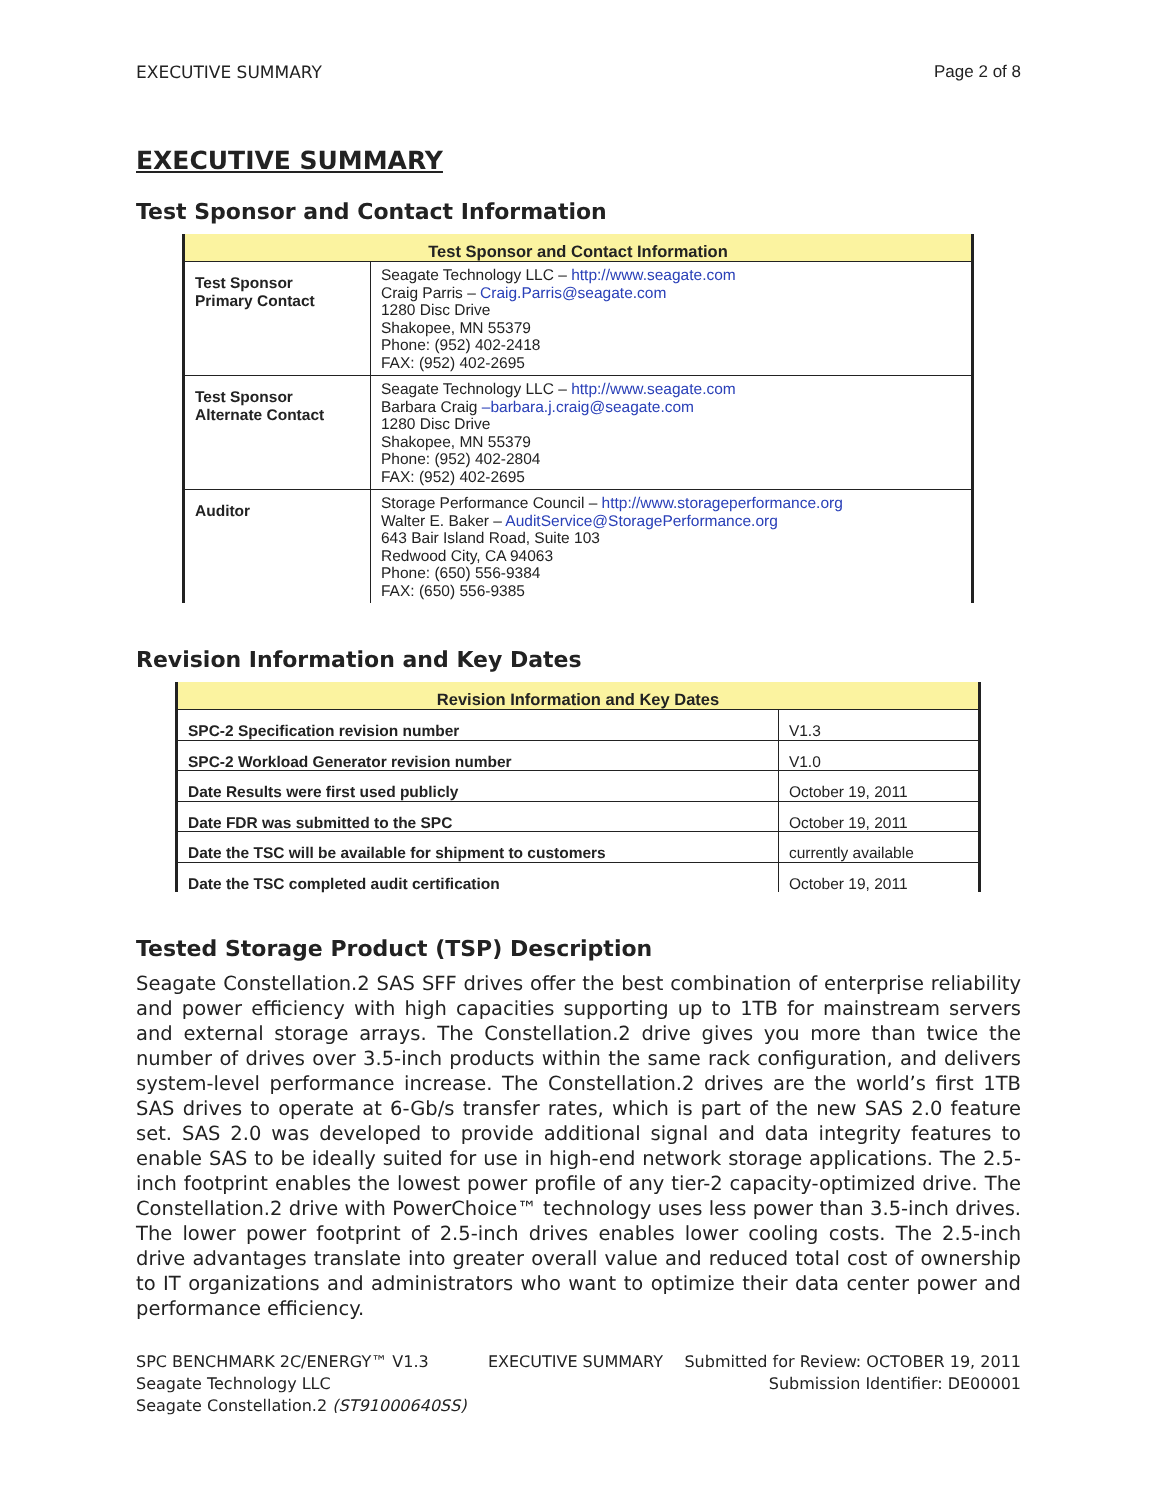EXECUTIVE SUMMARY Page 2 of 8
EXECUTIVE SUMMARY
Test Sponsor and Contact Information
| Test Sponsor and Contact Information | |
| --- | --- |
| Test Sponsor Primary Contact | Seagate Technology LLC – http://www.seagate.com Craig Parris – Craig.Parris@seagate.com 1280 Disc Drive Shakopee, MN 55379 Phone: (952) 402-2418 FAX: (952) 402-2695 |
| Test Sponsor Alternate Contact | Seagate Technology LLC – http://www.seagate.com Barbara Craig –barbara.j.craig@seagate.com 1280 Disc Drive Shakopee, MN 55379 Phone: (952) 402-2804 FAX: (952) 402-2695 |
| Auditor | Storage Performance Council – http://www.storageperformance.org Walter E. Baker – AuditService@StoragePerformance.org 643 Bair Island Road, Suite 103 Redwood City, CA 94063 Phone: (650) 556-9384 FAX: (650) 556-9385 |
Revision Information and Key Dates
| Revision Information and Key Dates | |
| --- | --- |
| SPC-2 Specification revision number | V1.3 |
| SPC-2 Workload Generator revision number | V1.0 |
| Date Results were first used publicly | October 19, 2011 |
| Date FDR was submitted to the SPC | October 19, 2011 |
| Date the TSC will be available for shipment to customers | currently available |
| Date the TSC completed audit certification | October 19, 2011 |
Tested Storage Product (TSP) Description
Seagate Constellation.2 SAS SFF drives offer the best combination of enterprise reliability and power efficiency with high capacities supporting up to 1TB for mainstream servers and external storage arrays. The Constellation.2 drive gives you more than twice the number of drives over 3.5-inch products within the same rack configuration, and delivers system-level performance increase. The Constellation.2 drives are the world’s first 1TB SAS drives to operate at 6-Gb/s transfer rates, which is part of the new SAS 2.0 feature set. SAS 2.0 was developed to provide additional signal and data integrity features to enable SAS to be ideally suited for use in high-end network storage applications. The 2.5-inch footprint enables the lowest power profile of any tier-2 capacity-optimized drive. The Constellation.2 drive with PowerChoice™ technology uses less power than 3.5-inch drives. The lower power footprint of 2.5-inch drives enables lower cooling costs. The 2.5-inch drive advantages translate into greater overall value and reduced total cost of ownership to IT organizations and administrators who want to optimize their data center power and performance efficiency.
SPC BENCHMARK 2C/ENERGY™ V1.3
Seagate Technology LLC
Seagate Constellation.2 (ST91000640SS)
EXECUTIVE SUMMARY Submitted for Review: OCTOBER 19, 2011
Submission Identifier: DE00001